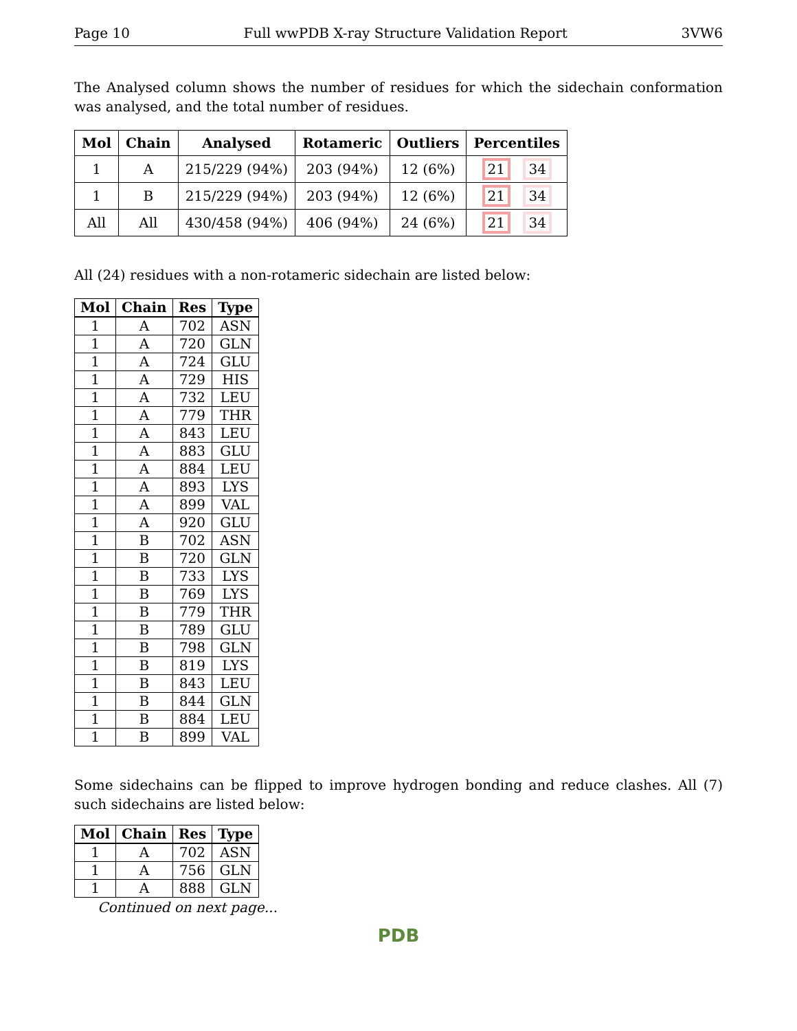Page 10 Full wwPDB X-ray Structure Validation Report 3VW6
The Analysed column shows the number of residues for which the sidechain conformation was analysed, and the total number of residues.
| Mol | Chain | Analysed | Rotameric | Outliers | Percentiles |
| --- | --- | --- | --- | --- | --- |
| 1 | A | 215/229 (94%) | 203 (94%) | 12 (6%) | 21 34 |
| 1 | B | 215/229 (94%) | 203 (94%) | 12 (6%) | 21 34 |
| All | All | 430/458 (94%) | 406 (94%) | 24 (6%) | 21 34 |
All (24) residues with a non-rotameric sidechain are listed below:
| Mol | Chain | Res | Type |
| --- | --- | --- | --- |
| 1 | A | 702 | ASN |
| 1 | A | 720 | GLN |
| 1 | A | 724 | GLU |
| 1 | A | 729 | HIS |
| 1 | A | 732 | LEU |
| 1 | A | 779 | THR |
| 1 | A | 843 | LEU |
| 1 | A | 883 | GLU |
| 1 | A | 884 | LEU |
| 1 | A | 893 | LYS |
| 1 | A | 899 | VAL |
| 1 | A | 920 | GLU |
| 1 | B | 702 | ASN |
| 1 | B | 720 | GLN |
| 1 | B | 733 | LYS |
| 1 | B | 769 | LYS |
| 1 | B | 779 | THR |
| 1 | B | 789 | GLU |
| 1 | B | 798 | GLN |
| 1 | B | 819 | LYS |
| 1 | B | 843 | LEU |
| 1 | B | 844 | GLN |
| 1 | B | 884 | LEU |
| 1 | B | 899 | VAL |
Some sidechains can be flipped to improve hydrogen bonding and reduce clashes. All (7) such sidechains are listed below:
| Mol | Chain | Res | Type |
| --- | --- | --- | --- |
| 1 | A | 702 | ASN |
| 1 | A | 756 | GLN |
| 1 | A | 888 | GLN |
Continued on next page...
PDB